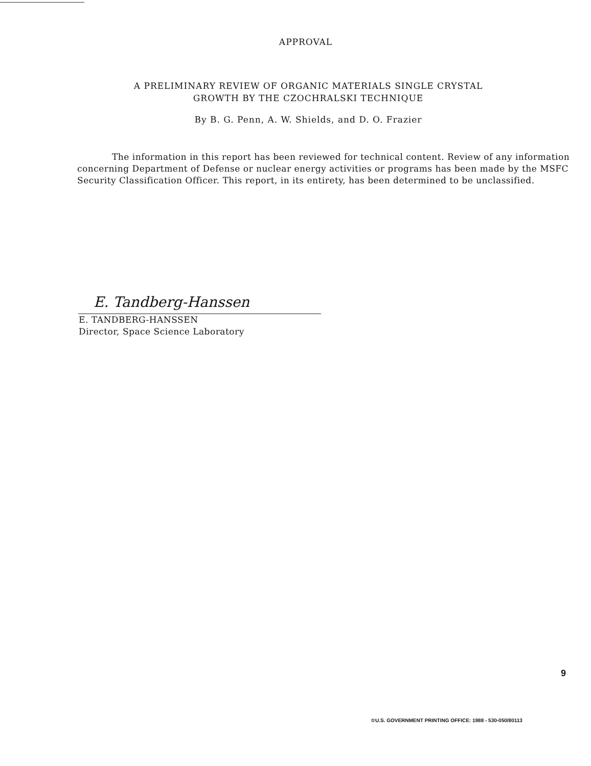APPROVAL
A PRELIMINARY REVIEW OF ORGANIC MATERIALS SINGLE CRYSTAL
GROWTH BY THE CZOCHRALSKI TECHNIQUE
By B. G. Penn, A. W. Shields, and D. O. Frazier
The information in this report has been reviewed for technical content. Review of any information concerning Department of Defense or nuclear energy activities or programs has been made by the MSFC Security Classification Officer. This report, in its entirety, has been determined to be unclassified.
E. Tandberg-Hanssen
E. TANDBERG-HANSSEN
Director, Space Science Laboratory
9
☆U.S. GOVERNMENT PRINTING OFFICE: 1988 - 530-050/80113